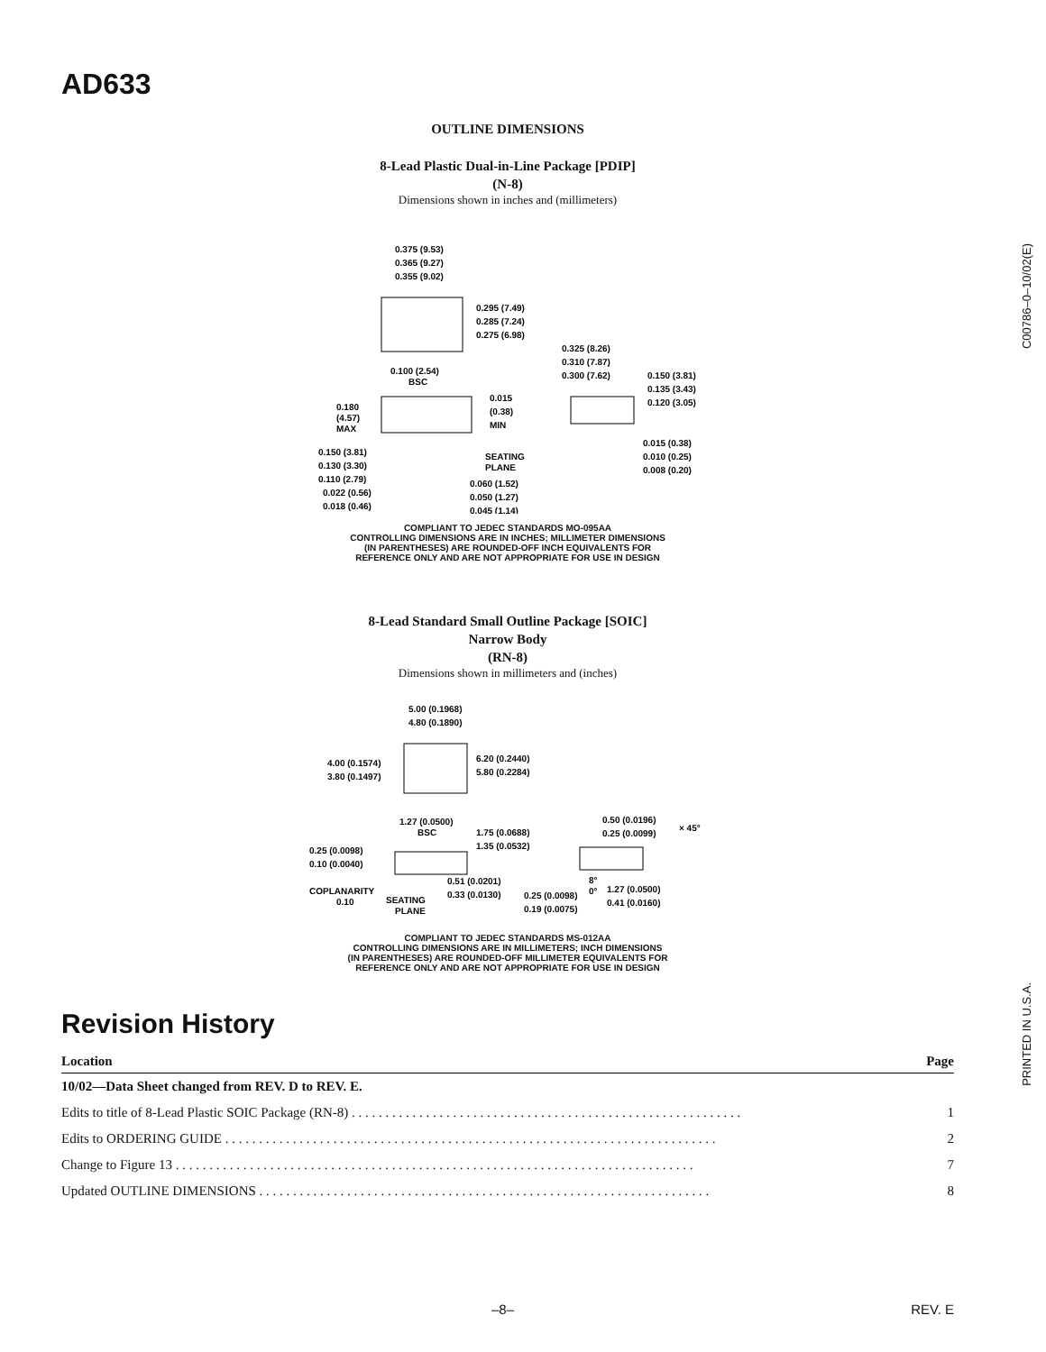AD633
C00786–0–10/02(E)
PRINTED IN U.S.A.
OUTLINE DIMENSIONS
8-Lead Plastic Dual-in-Line Package [PDIP]
(N-8)
Dimensions shown in inches and (millimeters)
0.375 (9.53)
0.365 (9.27)
0.355 (9.02)
0.295 (7.49)
0.285 (7.24)
0.275 (6.98)
0.325 (8.26)
0.310 (7.87)
0.300 (7.62)
0.150 (3.81)
0.135 (3.43)
0.120 (3.05)
0.100 (2.54)
BSC
0.180
(4.57)
MAX
0.015
(0.38)
MIN
0.015 (0.38)
0.010 (0.25)
0.008 (0.20)
0.150 (3.81)
0.130 (3.30)
0.110 (2.79)
SEATING
PLANE
0.022 (0.56)
0.018 (0.46)
0.060 (1.52)
0.050 (1.27)
0.045 (1.14)
COMPLIANT TO JEDEC STANDARDS MO-095AA
CONTROLLING DIMENSIONS ARE IN INCHES; MILLIMETER DIMENSIONS
(IN PARENTHESES) ARE ROUNDED-OFF INCH EQUIVALENTS FOR
REFERENCE ONLY AND ARE NOT APPROPRIATE FOR USE IN DESIGN
8-Lead Standard Small Outline Package [SOIC]
Narrow Body
(RN-8)
Dimensions shown in millimeters and (inches)
5.00 (0.1968)
4.80 (0.1890)
4.00 (0.1574)
3.80 (0.1497)
6.20 (0.2440)
5.80 (0.2284)
1.27 (0.0500)
BSC
1.75 (0.0688)
1.35 (0.0532)
0.50 (0.0196)
0.25 (0.0099)
× 45°
0.25 (0.0098)
0.10 (0.0040)
0.51 (0.0201)
0.33 (0.0130)
8°
0°
COPLANARITY
0.10
SEATING
PLANE
0.25 (0.0098)
0.19 (0.0075)
1.27 (0.0500)
0.41 (0.0160)
COMPLIANT TO JEDEC STANDARDS MS-012AA
CONTROLLING DIMENSIONS ARE IN MILLIMETERS; INCH DIMENSIONS
(IN PARENTHESES) ARE ROUNDED-OFF MILLIMETER EQUIVALENTS FOR
REFERENCE ONLY AND ARE NOT APPROPRIATE FOR USE IN DESIGN
Revision History
| Location | Page |
| --- | --- |
| 10/02—Data Sheet changed from REV. D to REV. E. | |
| Edits to title of 8-Lead Plastic SOIC Package (RN-8) . . . . . . . . . . . . . . . . . . . . . . . . . . . . . . . . . . . . . . . . . . . . . . . . . . . . . . . . . . | 1 |
| Edits to ORDERING GUIDE . . . . . . . . . . . . . . . . . . . . . . . . . . . . . . . . . . . . . . . . . . . . . . . . . . . . . . . . . . . . . . . . . . . . . . . . . | 2 |
| Change to Figure 13 . . . . . . . . . . . . . . . . . . . . . . . . . . . . . . . . . . . . . . . . . . . . . . . . . . . . . . . . . . . . . . . . . . . . . . . . . . . . . | 7 |
| Updated OUTLINE DIMENSIONS . . . . . . . . . . . . . . . . . . . . . . . . . . . . . . . . . . . . . . . . . . . . . . . . . . . . . . . . . . . . . . . . . . . | 8 |
–8– REV. E